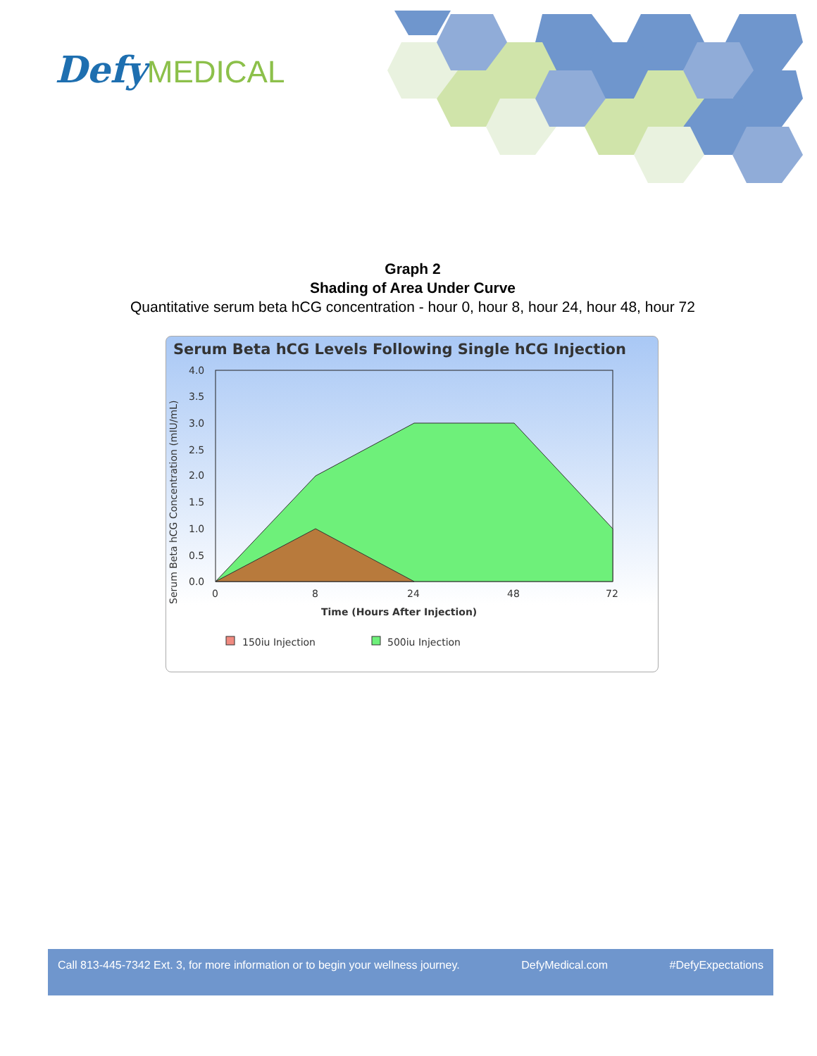Defy MEDICAL
Graph 2
Shading of Area Under Curve
Quantitative serum beta hCG concentration - hour 0, hour 8, hour 24, hour 48, hour 72
Serum Beta hCG Levels Following Single hCG Injection
Serum Beta hCG Concentration (mIU/mL)
4.0
3.5
3.0
2.5
2.0
1.5
1.0
0.5
0.0
0
8
24
48
72
Time (Hours After Injection)
150iu Injection
500iu Injection
Call 813-445-7342 Ext. 3, for more information or to begin your wellness journey. DefyMedical.com #DefyExpectations